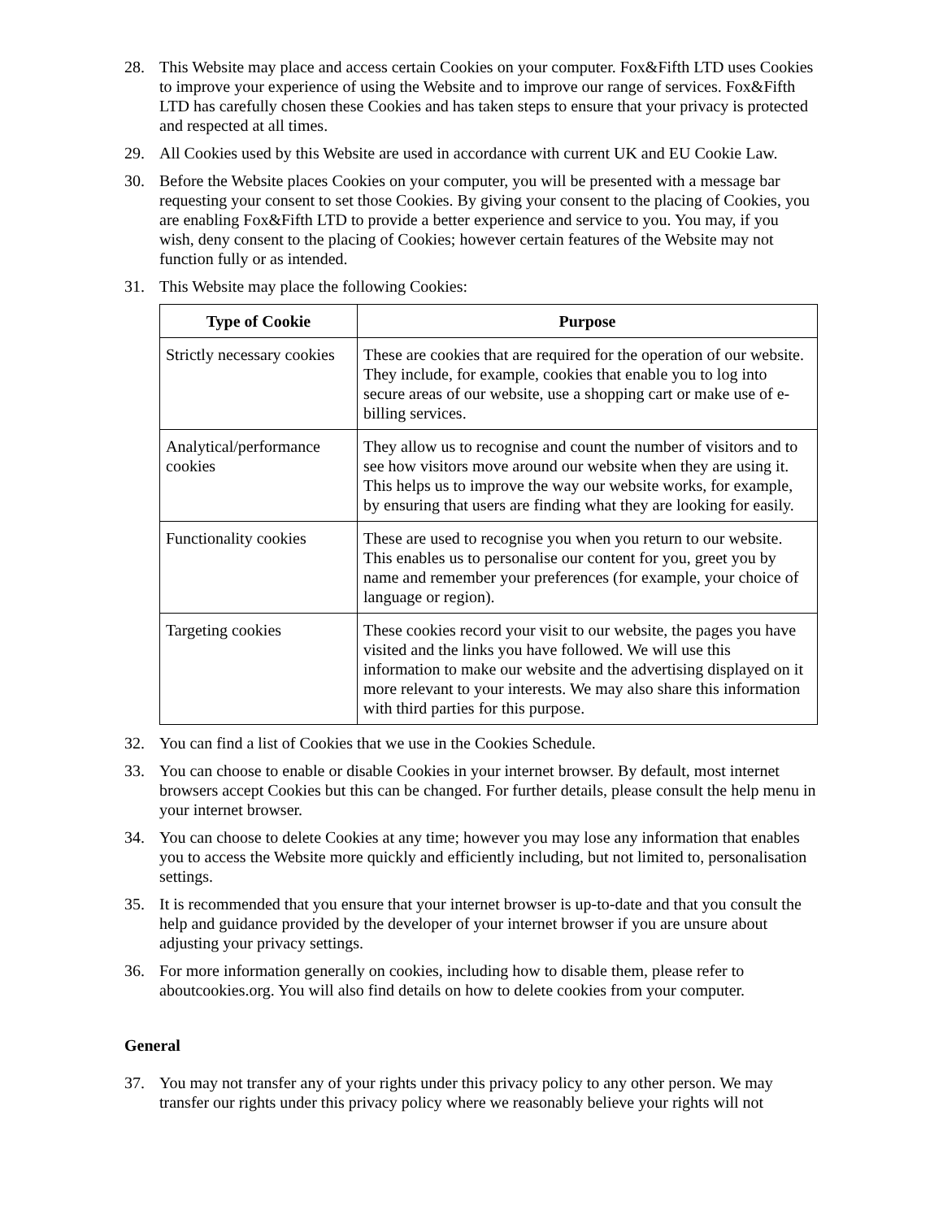28. This Website may place and access certain Cookies on your computer. Fox&Fifth LTD uses Cookies to improve your experience of using the Website and to improve our range of services. Fox&Fifth LTD has carefully chosen these Cookies and has taken steps to ensure that your privacy is protected and respected at all times.
29. All Cookies used by this Website are used in accordance with current UK and EU Cookie Law.
30. Before the Website places Cookies on your computer, you will be presented with a message bar requesting your consent to set those Cookies. By giving your consent to the placing of Cookies, you are enabling Fox&Fifth LTD to provide a better experience and service to you. You may, if you wish, deny consent to the placing of Cookies; however certain features of the Website may not function fully or as intended.
31. This Website may place the following Cookies:
| Type of Cookie | Purpose |
| --- | --- |
| Strictly necessary cookies | These are cookies that are required for the operation of our website. They include, for example, cookies that enable you to log into secure areas of our website, use a shopping cart or make use of e-billing services. |
| Analytical/performance cookies | They allow us to recognise and count the number of visitors and to see how visitors move around our website when they are using it. This helps us to improve the way our website works, for example, by ensuring that users are finding what they are looking for easily. |
| Functionality cookies | These are used to recognise you when you return to our website. This enables us to personalise our content for you, greet you by name and remember your preferences (for example, your choice of language or region). |
| Targeting cookies | These cookies record your visit to our website, the pages you have visited and the links you have followed. We will use this information to make our website and the advertising displayed on it more relevant to your interests. We may also share this information with third parties for this purpose. |
32. You can find a list of Cookies that we use in the Cookies Schedule.
33. You can choose to enable or disable Cookies in your internet browser. By default, most internet browsers accept Cookies but this can be changed. For further details, please consult the help menu in your internet browser.
34. You can choose to delete Cookies at any time; however you may lose any information that enables you to access the Website more quickly and efficiently including, but not limited to, personalisation settings.
35. It is recommended that you ensure that your internet browser is up-to-date and that you consult the help and guidance provided by the developer of your internet browser if you are unsure about adjusting your privacy settings.
36. For more information generally on cookies, including how to disable them, please refer to aboutcookies.org. You will also find details on how to delete cookies from your computer.
General
37. You may not transfer any of your rights under this privacy policy to any other person. We may transfer our rights under this privacy policy where we reasonably believe your rights will not